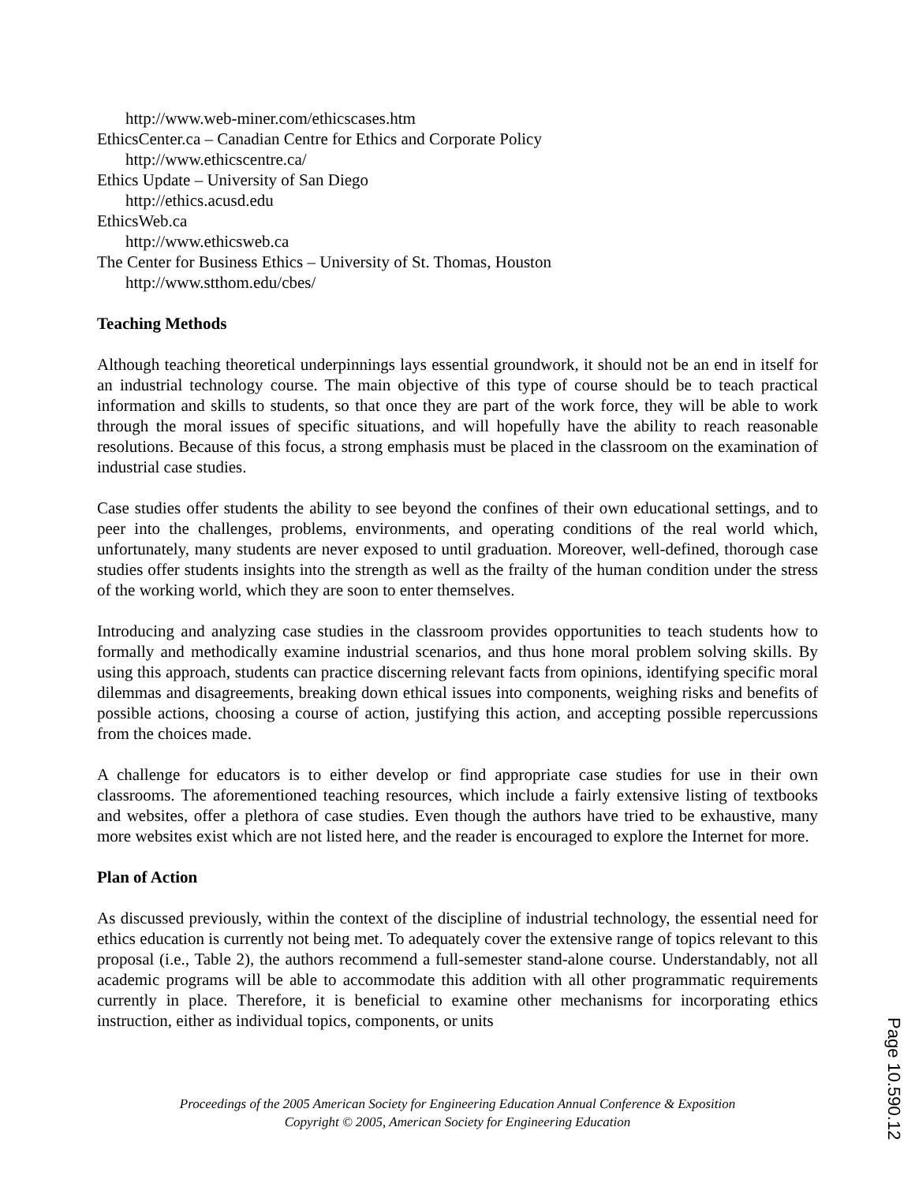http://www.web-miner.com/ethicscases.htm
EthicsCenter.ca – Canadian Centre for Ethics and Corporate Policy
http://www.ethicscentre.ca/
Ethics Update – University of San Diego
http://ethics.acusd.edu
EthicsWeb.ca
http://www.ethicsweb.ca
The Center for Business Ethics – University of St. Thomas, Houston
http://www.stthom.edu/cbes/
Teaching Methods
Although teaching theoretical underpinnings lays essential groundwork, it should not be an end in itself for an industrial technology course. The main objective of this type of course should be to teach practical information and skills to students, so that once they are part of the work force, they will be able to work through the moral issues of specific situations, and will hopefully have the ability to reach reasonable resolutions. Because of this focus, a strong emphasis must be placed in the classroom on the examination of industrial case studies.
Case studies offer students the ability to see beyond the confines of their own educational settings, and to peer into the challenges, problems, environments, and operating conditions of the real world which, unfortunately, many students are never exposed to until graduation. Moreover, well-defined, thorough case studies offer students insights into the strength as well as the frailty of the human condition under the stress of the working world, which they are soon to enter themselves.
Introducing and analyzing case studies in the classroom provides opportunities to teach students how to formally and methodically examine industrial scenarios, and thus hone moral problem solving skills. By using this approach, students can practice discerning relevant facts from opinions, identifying specific moral dilemmas and disagreements, breaking down ethical issues into components, weighing risks and benefits of possible actions, choosing a course of action, justifying this action, and accepting possible repercussions from the choices made.
A challenge for educators is to either develop or find appropriate case studies for use in their own classrooms. The aforementioned teaching resources, which include a fairly extensive listing of textbooks and websites, offer a plethora of case studies. Even though the authors have tried to be exhaustive, many more websites exist which are not listed here, and the reader is encouraged to explore the Internet for more.
Plan of Action
As discussed previously, within the context of the discipline of industrial technology, the essential need for ethics education is currently not being met. To adequately cover the extensive range of topics relevant to this proposal (i.e., Table 2), the authors recommend a full-semester stand-alone course. Understandably, not all academic programs will be able to accommodate this addition with all other programmatic requirements currently in place. Therefore, it is beneficial to examine other mechanisms for incorporating ethics instruction, either as individual topics, components, or units
Proceedings of the 2005 American Society for Engineering Education Annual Conference & Exposition
Copyright © 2005, American Society for Engineering Education
Page 10.590.12